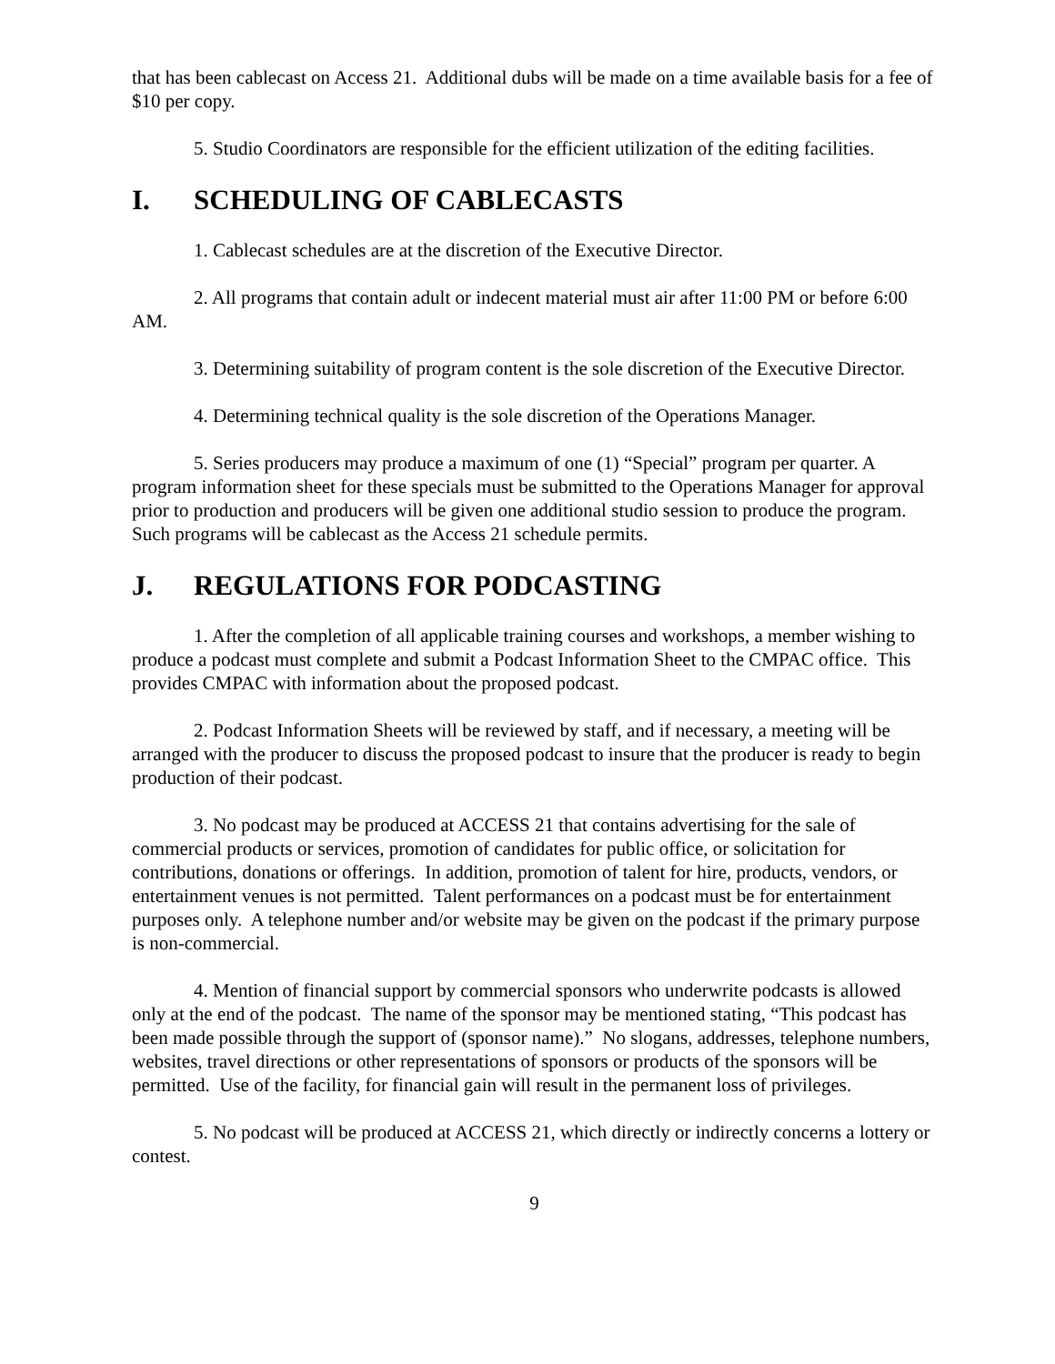that has been cablecast on Access 21. Additional dubs will be made on a time available basis for a fee of $10 per copy.
5. Studio Coordinators are responsible for the efficient utilization of the editing facilities.
I. SCHEDULING OF CABLECASTS
1. Cablecast schedules are at the discretion of the Executive Director.
2. All programs that contain adult or indecent material must air after 11:00 PM or before 6:00 AM.
3. Determining suitability of program content is the sole discretion of the Executive Director.
4. Determining technical quality is the sole discretion of the Operations Manager.
5. Series producers may produce a maximum of one (1) “Special” program per quarter. A program information sheet for these specials must be submitted to the Operations Manager for approval prior to production and producers will be given one additional studio session to produce the program. Such programs will be cablecast as the Access 21 schedule permits.
J. REGULATIONS FOR PODCASTING
1. After the completion of all applicable training courses and workshops, a member wishing to produce a podcast must complete and submit a Podcast Information Sheet to the CMPAC office. This provides CMPAC with information about the proposed podcast.
2. Podcast Information Sheets will be reviewed by staff, and if necessary, a meeting will be arranged with the producer to discuss the proposed podcast to insure that the producer is ready to begin production of their podcast.
3. No podcast may be produced at ACCESS 21 that contains advertising for the sale of commercial products or services, promotion of candidates for public office, or solicitation for contributions, donations or offerings. In addition, promotion of talent for hire, products, vendors, or entertainment venues is not permitted. Talent performances on a podcast must be for entertainment purposes only. A telephone number and/or website may be given on the podcast if the primary purpose is non-commercial.
4. Mention of financial support by commercial sponsors who underwrite podcasts is allowed only at the end of the podcast. The name of the sponsor may be mentioned stating, “This podcast has been made possible through the support of (sponsor name).” No slogans, addresses, telephone numbers, websites, travel directions or other representations of sponsors or products of the sponsors will be permitted. Use of the facility, for financial gain will result in the permanent loss of privileges.
5. No podcast will be produced at ACCESS 21, which directly or indirectly concerns a lottery or contest.
9